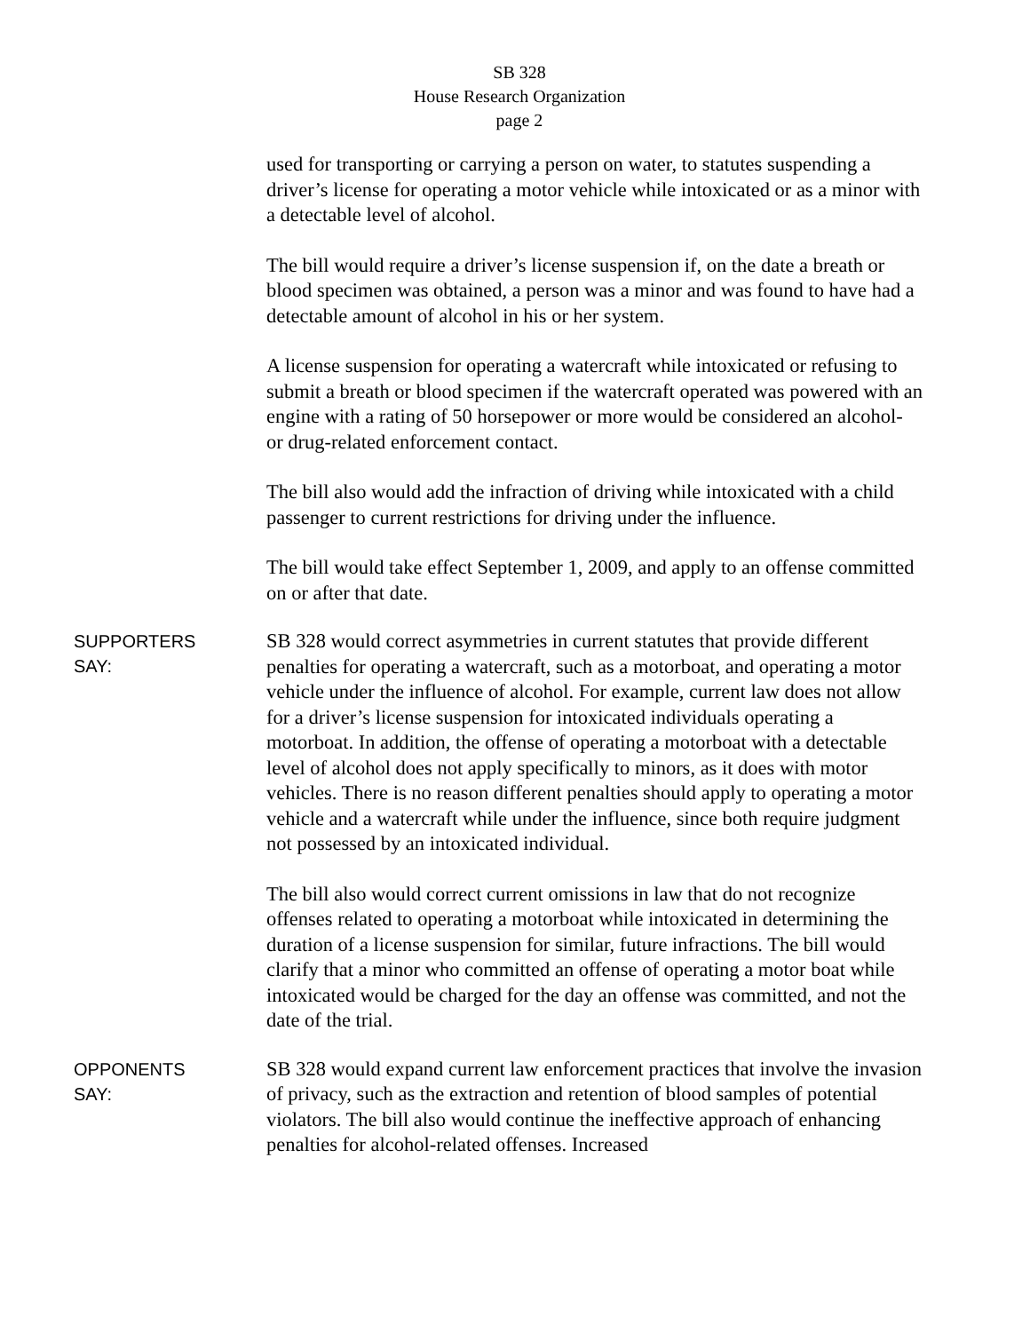SB 328
House Research Organization
page 2
used for transporting or carrying a person on water, to statutes suspending a driver’s license for operating a motor vehicle while intoxicated or as a minor with a detectable level of alcohol.
The bill would require a driver’s license suspension if, on the date a breath or blood specimen was obtained, a person was a minor and was found to have had a detectable amount of alcohol in his or her system.
A license suspension for operating a watercraft while intoxicated or refusing to submit a breath or blood specimen if the watercraft operated was powered with an engine with a rating of 50 horsepower or more would be considered an alcohol- or drug-related enforcement contact.
The bill also would add the infraction of driving while intoxicated with a child passenger to current restrictions for driving under the influence.
The bill would take effect September 1, 2009, and apply to an offense committed on or after that date.
SUPPORTERS
SAY:
SB 328 would correct asymmetries in current statutes that provide different penalties for operating a watercraft, such as a motorboat, and operating a motor vehicle under the influence of alcohol. For example, current law does not allow for a driver’s license suspension for intoxicated individuals operating a motorboat. In addition, the offense of operating a motorboat with a detectable level of alcohol does not apply specifically to minors, as it does with motor vehicles. There is no reason different penalties should apply to operating a motor vehicle and a watercraft while under the influence, since both require judgment not possessed by an intoxicated individual.
The bill also would correct current omissions in law that do not recognize offenses related to operating a motorboat while intoxicated in determining the duration of a license suspension for similar, future infractions. The bill would clarify that a minor who committed an offense of operating a motor boat while intoxicated would be charged for the day an offense was committed, and not the date of the trial.
OPPONENTS
SAY:
SB 328 would expand current law enforcement practices that involve the invasion of privacy, such as the extraction and retention of blood samples of potential violators. The bill also would continue the ineffective approach of enhancing penalties for alcohol-related offenses. Increased